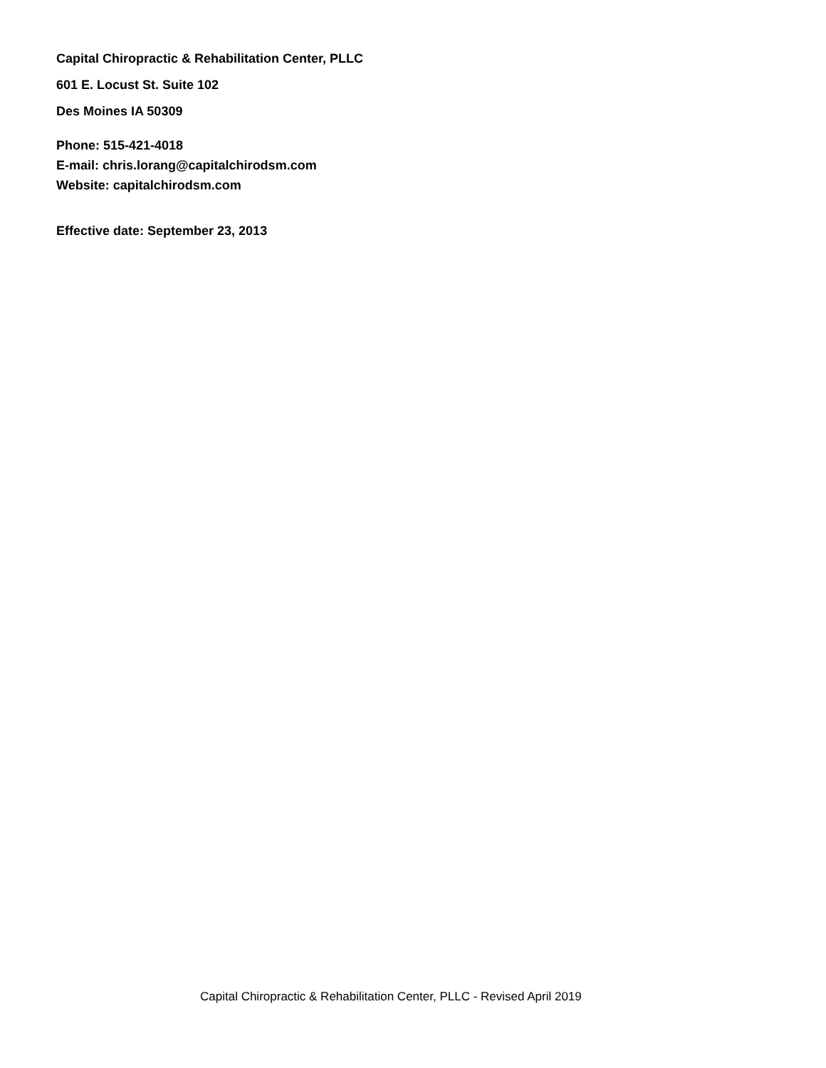Capital Chiropractic & Rehabilitation Center, PLLC
601 E. Locust St. Suite 102
Des Moines IA 50309
Phone: 515-421-4018
E-mail: chris.lorang@capitalchirodsm.com
Website: capitalchirodsm.com
Effective date: September 23, 2013
Capital Chiropractic & Rehabilitation Center, PLLC - Revised April 2019